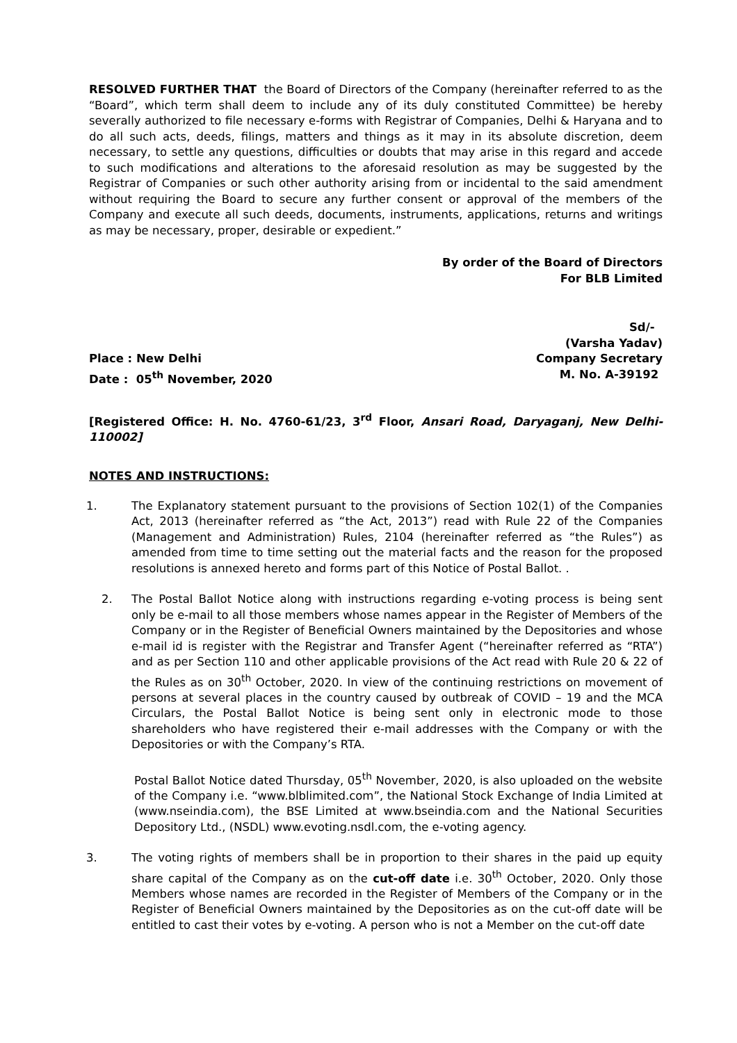RESOLVED FURTHER THAT the Board of Directors of the Company (hereinafter referred to as the “Board”, which term shall deem to include any of its duly constituted Committee) be hereby severally authorized to file necessary e-forms with Registrar of Companies, Delhi & Haryana and to do all such acts, deeds, filings, matters and things as it may in its absolute discretion, deem necessary, to settle any questions, difficulties or doubts that may arise in this regard and accede to such modifications and alterations to the aforesaid resolution as may be suggested by the Registrar of Companies or such other authority arising from or incidental to the said amendment without requiring the Board to secure any further consent or approval of the members of the Company and execute all such deeds, documents, instruments, applications, returns and writings as may be necessary, proper, desirable or expedient.”
By order of the Board of Directors
For BLB Limited
Sd/-
(Varsha Yadav)
Place : New Delhi Company Secretary
Date : 05<sup>th</sup> November, 2020 M. No. A-39192
[Registered Office: H. No. 4760-61/23, 3<sup>rd</sup> Floor, Ansari Road, Daryaganj, New Delhi- 110002]
NOTES AND INSTRUCTIONS:
1. The Explanatory statement pursuant to the provisions of Section 102(1) of the Companies Act, 2013 (hereinafter referred as “the Act, 2013”) read with Rule 22 of the Companies (Management and Administration) Rules, 2104 (hereinafter referred as “the Rules”) as amended from time to time setting out the material facts and the reason for the proposed resolutions is annexed hereto and forms part of this Notice of Postal Ballot. .
2. The Postal Ballot Notice along with instructions regarding e-voting process is being sent only be e-mail to all those members whose names appear in the Register of Members of the Company or in the Register of Beneficial Owners maintained by the Depositories and whose e-mail id is register with the Registrar and Transfer Agent (“hereinafter referred as “RTA”) and as per Section 110 and other applicable provisions of the Act read with Rule 20 & 22 of the Rules as on 30<sup>th</sup> October, 2020. In view of the continuing restrictions on movement of persons at several places in the country caused by outbreak of COVID – 19 and the MCA Circulars, the Postal Ballot Notice is being sent only in electronic mode to those shareholders who have registered their e-mail addresses with the Company or with the Depositories or with the Company’s RTA.
Postal Ballot Notice dated Thursday, 05<sup>th</sup> November, 2020, is also uploaded on the website of the Company i.e. “www.blblimited.com”, the National Stock Exchange of India Limited at (www.nseindia.com), the BSE Limited at www.bseindia.com and the National Securities Depository Ltd., (NSDL) www.evoting.nsdl.com, the e-voting agency.
3. The voting rights of members shall be in proportion to their shares in the paid up equity share capital of the Company as on the cut-off date i.e. 30<sup>th</sup> October, 2020. Only those Members whose names are recorded in the Register of Members of the Company or in the Register of Beneficial Owners maintained by the Depositories as on the cut-off date will be entitled to cast their votes by e-voting. A person who is not a Member on the cut-off date